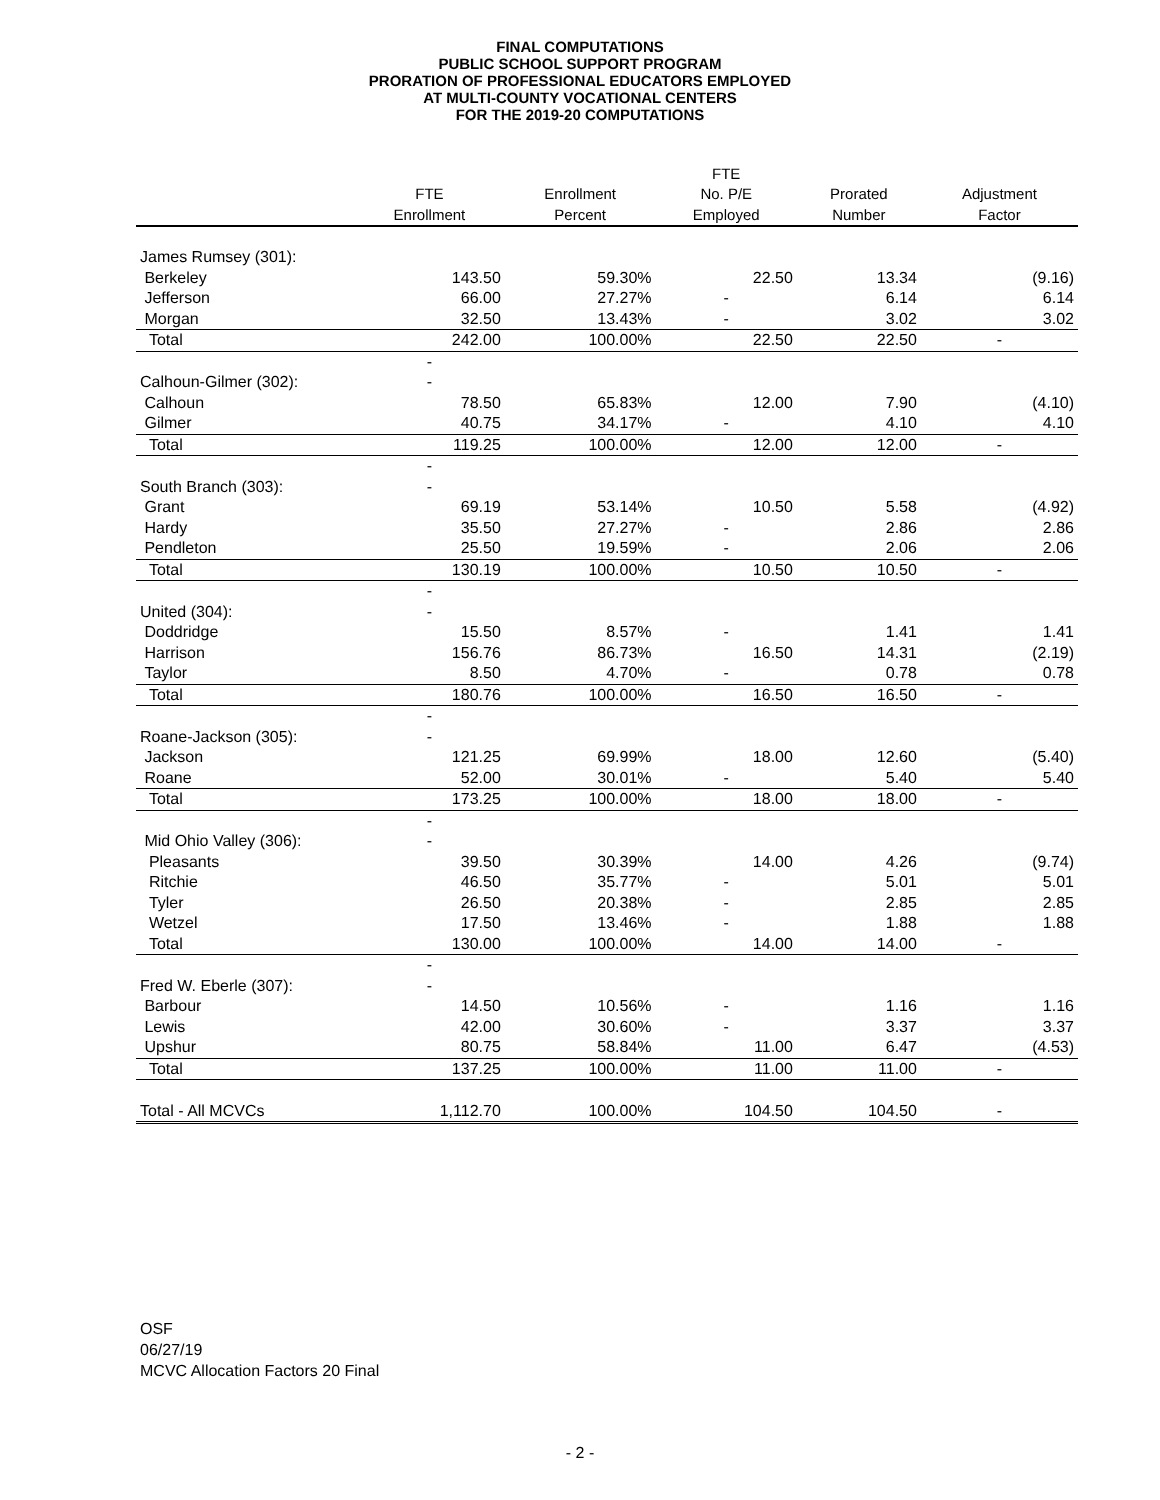FINAL COMPUTATIONS
PUBLIC SCHOOL SUPPORT PROGRAM
PRORATION OF PROFESSIONAL EDUCATORS EMPLOYED
AT MULTI-COUNTY VOCATIONAL CENTERS
FOR THE 2019-20 COMPUTATIONS
| | | | FTE | | |
| --- | --- | --- | --- | --- | --- |
| | FTE | Enrollment | No. P/E | Prorated | Adjustment |
| | Enrollment | Percent | Employed | Number | Factor |
| James Rumsey (301): | | | | | |
| Berkeley | 143.50 | 59.30% | 22.50 | 13.34 | (9.16) |
| Jefferson | 66.00 | 27.27% | - | 6.14 | 6.14 |
| Morgan | 32.50 | 13.43% | - | 3.02 | 3.02 |
| Total | 242.00 | 100.00% | 22.50 | 22.50 | - |
| | - | | | | |
| Calhoun-Gilmer (302): | - | | | | |
| Calhoun | 78.50 | 65.83% | 12.00 | 7.90 | (4.10) |
| Gilmer | 40.75 | 34.17% | - | 4.10 | 4.10 |
| Total | 119.25 | 100.00% | 12.00 | 12.00 | - |
| | - | | | | |
| South Branch (303): | - | | | | |
| Grant | 69.19 | 53.14% | 10.50 | 5.58 | (4.92) |
| Hardy | 35.50 | 27.27% | - | 2.86 | 2.86 |
| Pendleton | 25.50 | 19.59% | - | 2.06 | 2.06 |
| Total | 130.19 | 100.00% | 10.50 | 10.50 | - |
| | - | | | | |
| United (304): | - | | | | |
| Doddridge | 15.50 | 8.57% | - | 1.41 | 1.41 |
| Harrison | 156.76 | 86.73% | 16.50 | 14.31 | (2.19) |
| Taylor | 8.50 | 4.70% | - | 0.78 | 0.78 |
| Total | 180.76 | 100.00% | 16.50 | 16.50 | - |
| | - | | | | |
| Roane-Jackson (305): | - | | | | |
| Jackson | 121.25 | 69.99% | 18.00 | 12.60 | (5.40) |
| Roane | 52.00 | 30.01% | - | 5.40 | 5.40 |
| Total | 173.25 | 100.00% | 18.00 | 18.00 | - |
| | - | | | | |
| Mid Ohio Valley (306): | - | | | | |
| Pleasants | 39.50 | 30.39% | 14.00 | 4.26 | (9.74) |
| Ritchie | 46.50 | 35.77% | - | 5.01 | 5.01 |
| Tyler | 26.50 | 20.38% | - | 2.85 | 2.85 |
| Wetzel | 17.50 | 13.46% | - | 1.88 | 1.88 |
| Total | 130.00 | 100.00% | 14.00 | 14.00 | - |
| | - | | | | |
| Fred W. Eberle (307): | - | | | | |
| Barbour | 14.50 | 10.56% | - | 1.16 | 1.16 |
| Lewis | 42.00 | 30.60% | - | 3.37 | 3.37 |
| Upshur | 80.75 | 58.84% | 11.00 | 6.47 | (4.53) |
| Total | 137.25 | 100.00% | 11.00 | 11.00 | - |
| Total - All MCVCs | 1,112.70 | 100.00% | 104.50 | 104.50 | - |
OSF
06/27/19
MCVC Allocation Factors 20 Final
- 2 -